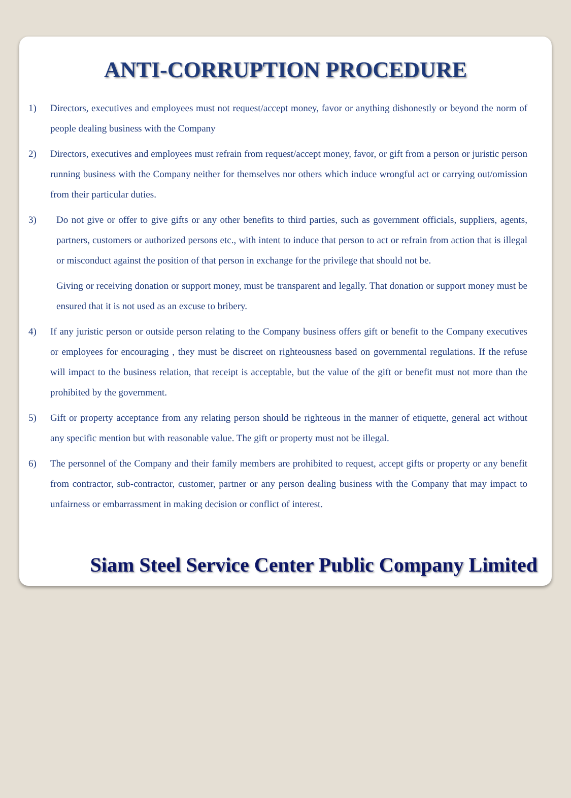ANTI-CORRUPTION PROCEDURE
1) Directors, executives and employees must not request/accept money, favor or anything dishonestly or beyond the norm of people dealing business with the Company
2) Directors, executives and employees must refrain from request/accept money, favor, or gift from a person or juristic person running business with the Company neither for themselves nor others which induce wrongful act or carrying out/omission from their particular duties.
3) Do not give or offer to give gifts or any other benefits to third parties, such as government officials, suppliers, agents, partners, customers or authorized persons etc., with intent to induce that person to act or refrain from action that is illegal or misconduct against the position of that person in exchange for the privilege that should not be.
Giving or receiving donation or support money, must be transparent and legally. That donation or support money must be ensured that it is not used as an excuse to bribery.
4) If any juristic person or outside person relating to the Company business offers gift or benefit to the Company executives or employees for encouraging , they must be discreet on righteousness based on governmental regulations. If the refuse will impact to the business relation, that receipt is acceptable, but the value of the gift or benefit must not more than the prohibited by the government.
5) Gift or property acceptance from any relating person should be righteous in the manner of etiquette, general act without any specific mention but with reasonable value. The gift or property must not be illegal.
6) The personnel of the Company and their family members are prohibited to request, accept gifts or property or any benefit from contractor, sub-contractor, customer, partner or any person dealing business with the Company that may impact to unfairness or embarrassment in making decision or conflict of interest.
Siam Steel Service Center Public Company Limited